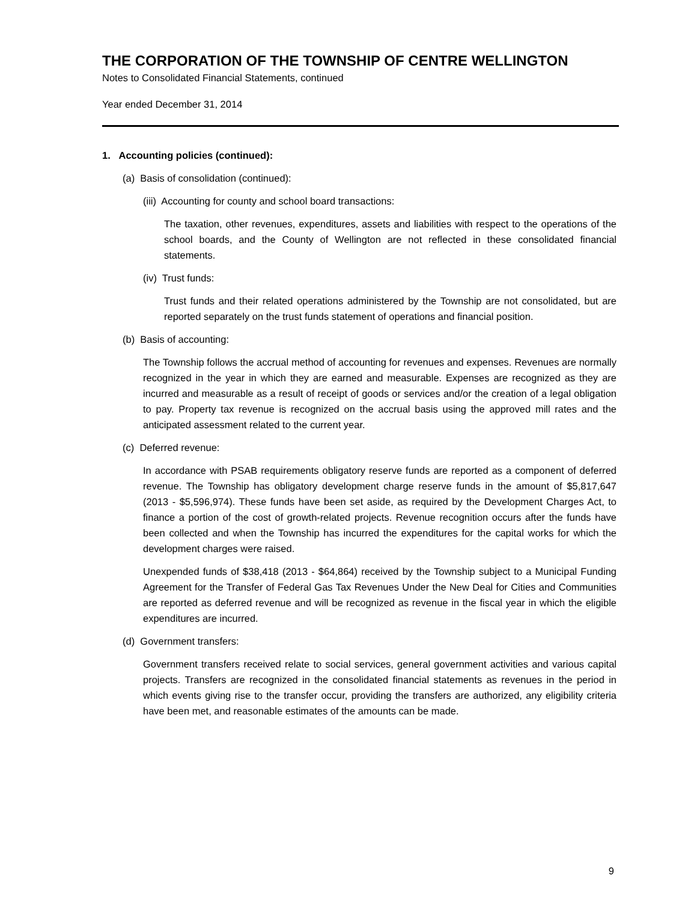THE CORPORATION OF THE TOWNSHIP OF CENTRE WELLINGTON
Notes to Consolidated Financial Statements, continued
Year ended December 31, 2014
1. Accounting policies (continued):
(a) Basis of consolidation (continued):
(iii) Accounting for county and school board transactions:
The taxation, other revenues, expenditures, assets and liabilities with respect to the operations of the school boards, and the County of Wellington are not reflected in these consolidated financial statements.
(iv) Trust funds:
Trust funds and their related operations administered by the Township are not consolidated, but are reported separately on the trust funds statement of operations and financial position.
(b) Basis of accounting:
The Township follows the accrual method of accounting for revenues and expenses. Revenues are normally recognized in the year in which they are earned and measurable. Expenses are recognized as they are incurred and measurable as a result of receipt of goods or services and/or the creation of a legal obligation to pay. Property tax revenue is recognized on the accrual basis using the approved mill rates and the anticipated assessment related to the current year.
(c) Deferred revenue:
In accordance with PSAB requirements obligatory reserve funds are reported as a component of deferred revenue. The Township has obligatory development charge reserve funds in the amount of $5,817,647 (2013 - $5,596,974). These funds have been set aside, as required by the Development Charges Act, to finance a portion of the cost of growth-related projects. Revenue recognition occurs after the funds have been collected and when the Township has incurred the expenditures for the capital works for which the development charges were raised.
Unexpended funds of $38,418 (2013 - $64,864) received by the Township subject to a Municipal Funding Agreement for the Transfer of Federal Gas Tax Revenues Under the New Deal for Cities and Communities are reported as deferred revenue and will be recognized as revenue in the fiscal year in which the eligible expenditures are incurred.
(d) Government transfers:
Government transfers received relate to social services, general government activities and various capital projects. Transfers are recognized in the consolidated financial statements as revenues in the period in which events giving rise to the transfer occur, providing the transfers are authorized, any eligibility criteria have been met, and reasonable estimates of the amounts can be made.
9